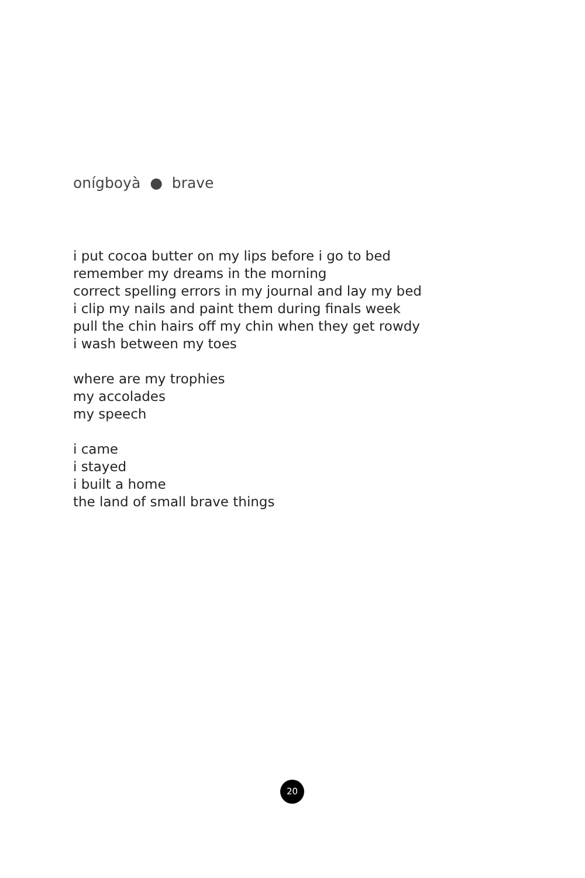onígboyà ● brave
i put cocoa butter on my lips before i go to bed
remember my dreams in the morning
correct spelling errors in my journal and lay my bed
i clip my nails and paint them during finals week
pull the chin hairs off my chin when they get rowdy
i wash between my toes
where are my trophies
my accolades
my speech
i came
i stayed
i built a home
the land of small brave things
20